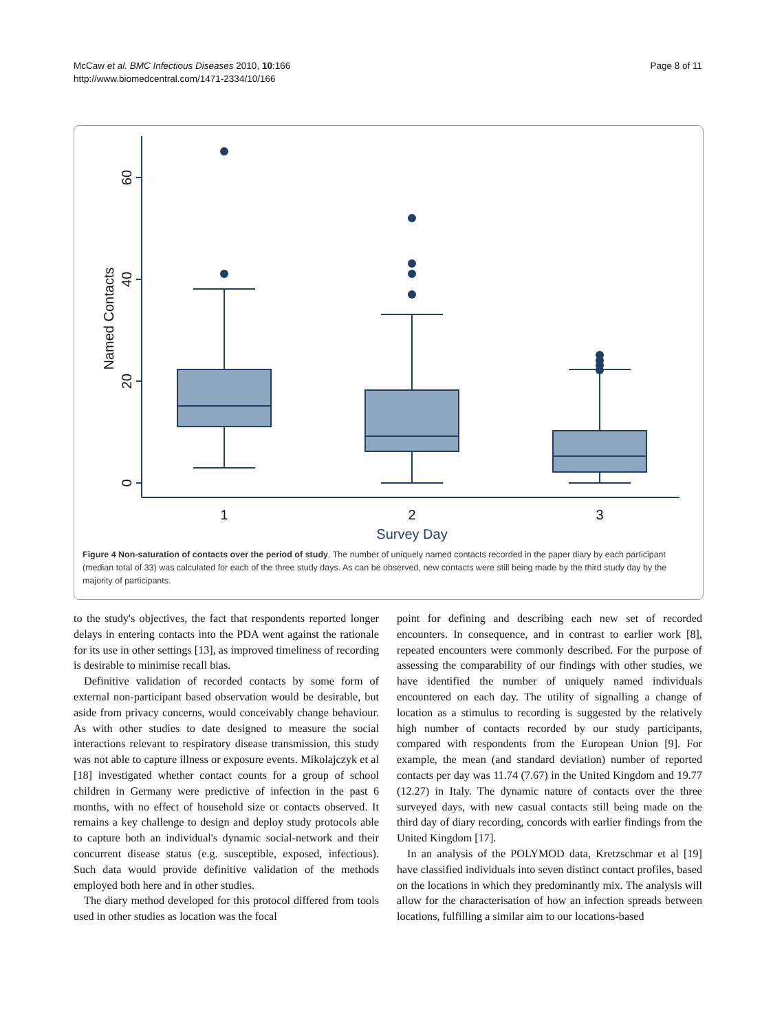McCaw et al. BMC Infectious Diseases 2010, 10:166
http://www.biomedcentral.com/1471-2334/10/166
Page 8 of 11
0
20
40
60
Named Contacts
1
2
3
Survey Day
Figure 4 Non-saturation of contacts over the period of study. The number of uniquely named contacts recorded in the paper diary by each participant (median total of 33) was calculated for each of the three study days. As can be observed, new contacts were still being made by the third study day by the majority of participants.
to the study's objectives, the fact that respondents reported longer delays in entering contacts into the PDA went against the rationale for its use in other settings [13], as improved timeliness of recording is desirable to minimise recall bias.
Definitive validation of recorded contacts by some form of external non-participant based observation would be desirable, but aside from privacy concerns, would conceivably change behaviour. As with other studies to date designed to measure the social interactions relevant to respiratory disease transmission, this study was not able to capture illness or exposure events. Mikolajczyk et al [18] investigated whether contact counts for a group of school children in Germany were predictive of infection in the past 6 months, with no effect of household size or contacts observed. It remains a key challenge to design and deploy study protocols able to capture both an individual's dynamic social-network and their concurrent disease status (e.g. susceptible, exposed, infectious). Such data would provide definitive validation of the methods employed both here and in other studies.
The diary method developed for this protocol differed from tools used in other studies as location was the focal
point for defining and describing each new set of recorded encounters. In consequence, and in contrast to earlier work [8], repeated encounters were commonly described. For the purpose of assessing the comparability of our findings with other studies, we have identified the number of uniquely named individuals encountered on each day. The utility of signalling a change of location as a stimulus to recording is suggested by the relatively high number of contacts recorded by our study participants, compared with respondents from the European Union [9]. For example, the mean (and standard deviation) number of reported contacts per day was 11.74 (7.67) in the United Kingdom and 19.77 (12.27) in Italy. The dynamic nature of contacts over the three surveyed days, with new casual contacts still being made on the third day of diary recording, concords with earlier findings from the United Kingdom [17].
In an analysis of the POLYMOD data, Kretzschmar et al [19] have classified individuals into seven distinct contact profiles, based on the locations in which they predominantly mix. The analysis will allow for the characterisation of how an infection spreads between locations, fulfilling a similar aim to our locations-based